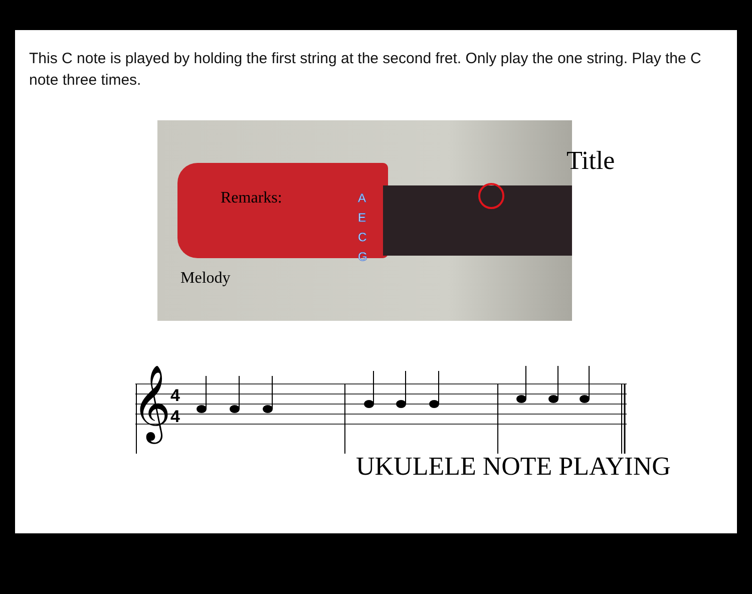This C note is played by holding the first string at the second fret. Only play the one string. Play the C note three times.
A
E
C
G
Title
Remarks:
Melody
𝄞
4
4
UKULELE NOTE PLAYING